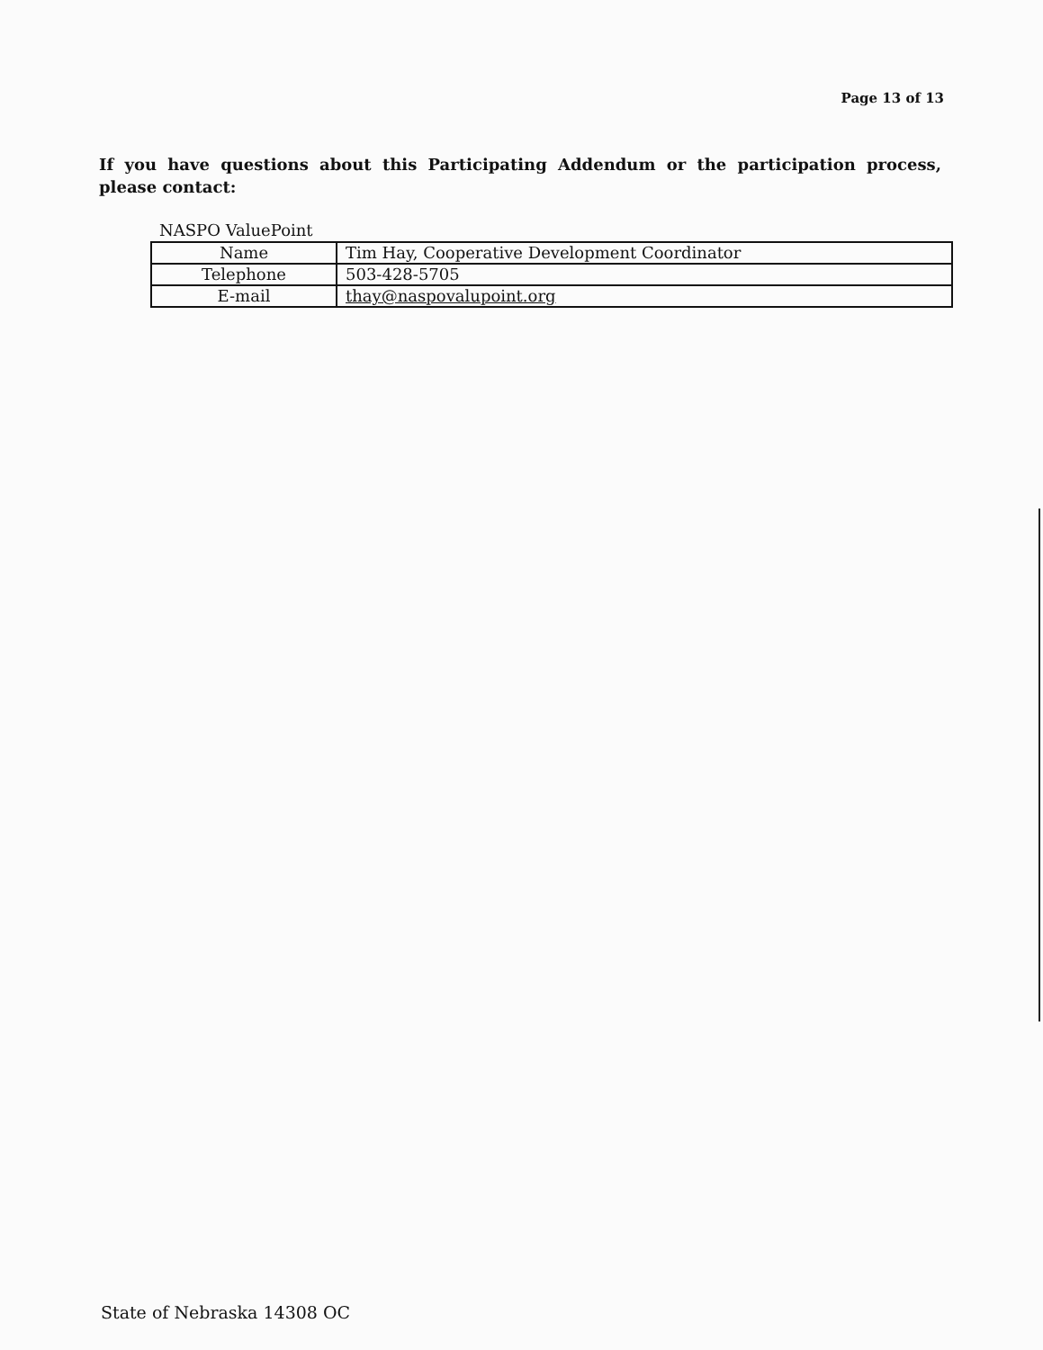Page 13 of 13
If you have questions about this Participating Addendum or the participation process, please contact:
NASPO ValuePoint
| Name | Tim Hay, Cooperative Development Coordinator |
| Telephone | 503-428-5705 |
| E-mail | thay@naspovalupoint.org |
State of Nebraska 14308 OC